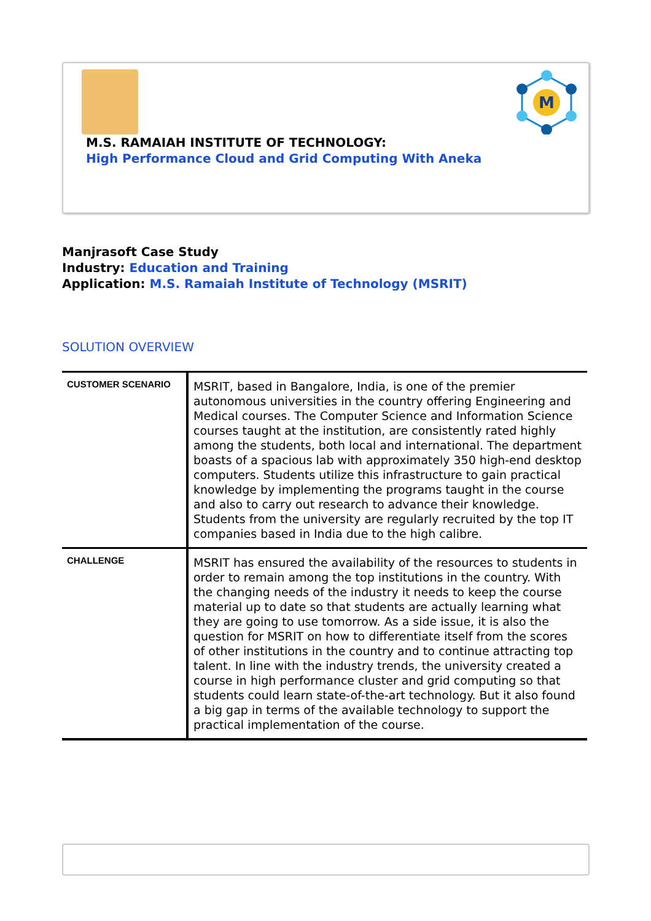M
M.S. RAMAIAH INSTITUTE OF TECHNOLOGY:
High Performance Cloud and Grid Computing With Aneka
Manjrasoft Case Study
Industry: Education and Training
Application: M.S. Ramaiah Institute of Technology (MSRIT)
SOLUTION OVERVIEW
| CUSTOMER SCENARIO | MSRIT, based in Bangalore, India, is one of the premier autonomous universities in the country offering Engineering and Medical courses. The Computer Science and Information Science courses taught at the institution, are consistently rated highly among the students, both local and international. The department boasts of a spacious lab with approximately 350 high-end desktop computers. Students utilize this infrastructure to gain practical knowledge by implementing the programs taught in the course and also to carry out research to advance their knowledge. Students from the university are regularly recruited by the top IT companies based in India due to the high calibre. |
| CHALLENGE | MSRIT has ensured the availability of the resources to students in order to remain among the top institutions in the country. With the changing needs of the industry it needs to keep the course material up to date so that students are actually learning what they are going to use tomorrow. As a side issue, it is also the question for MSRIT on how to differentiate itself from the scores of other institutions in the country and to continue attracting top talent. In line with the industry trends, the university created a course in high performance cluster and grid computing so that students could learn state-of-the-art technology. But it also found a big gap in terms of the available technology to support the practical implementation of the course. |